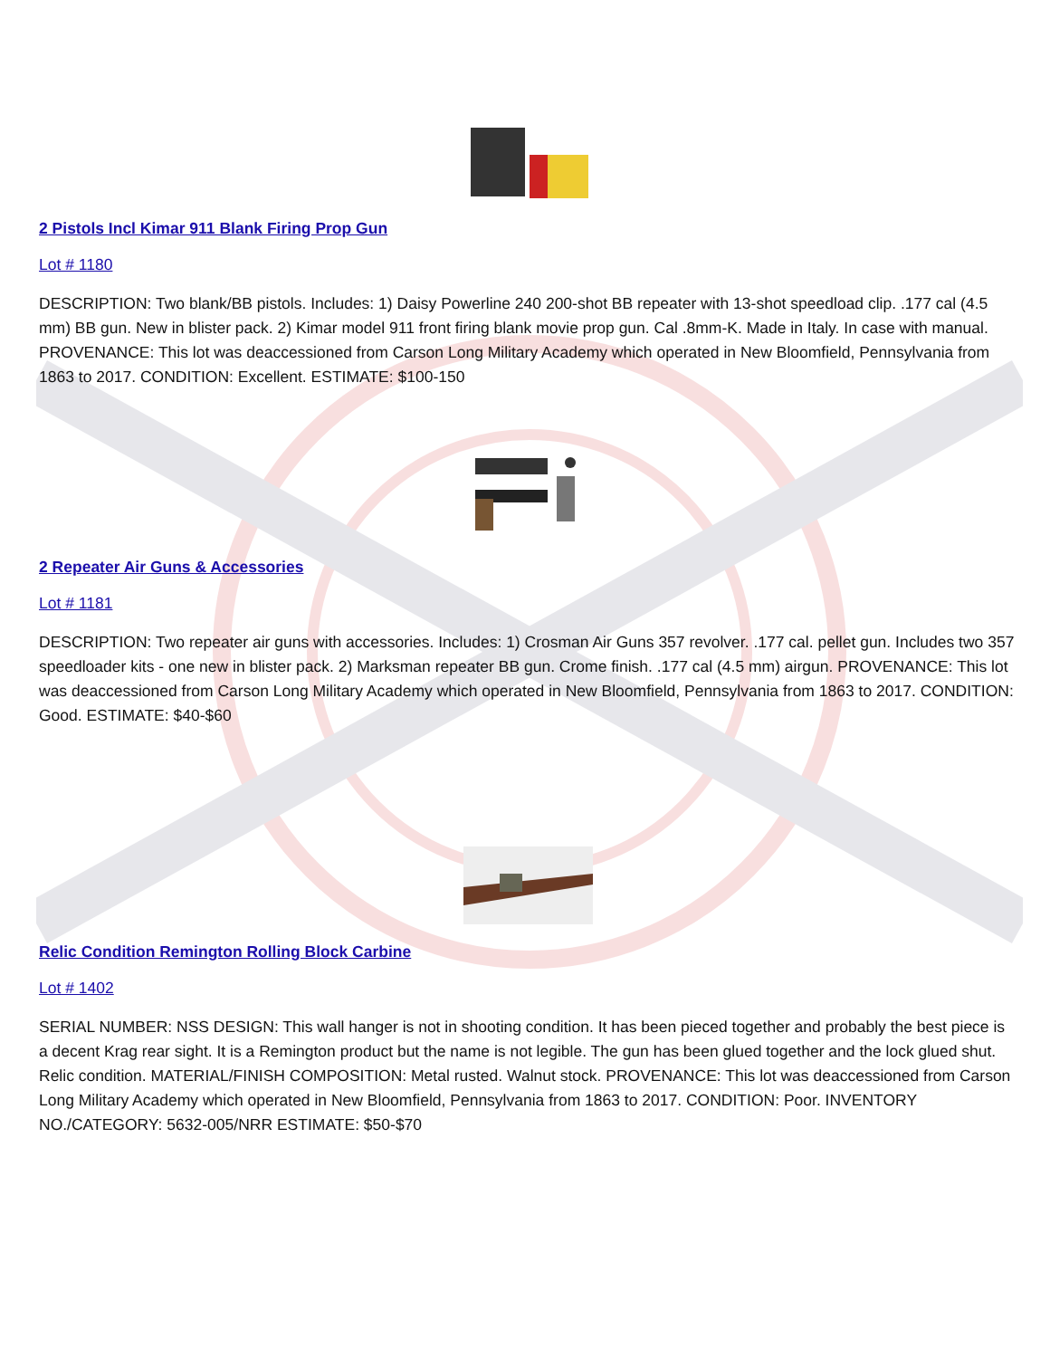2 Pistols Incl Kimar 911 Blank Firing Prop Gun
Lot # 1180
DESCRIPTION: Two blank/BB pistols. Includes: 1) Daisy Powerline 240 200-shot BB repeater with 13-shot speedload clip. .177 cal (4.5 mm) BB gun. New in blister pack. 2) Kimar model 911 front firing blank movie prop gun. Cal .8mm-K. Made in Italy. In case with manual. PROVENANCE: This lot was deaccessioned from Carson Long Military Academy which operated in New Bloomfield, Pennsylvania from 1863 to 2017. CONDITION: Excellent. ESTIMATE: $100-150
2 Repeater Air Guns & Accessories
Lot # 1181
DESCRIPTION: Two repeater air guns with accessories. Includes: 1) Crosman Air Guns 357 revolver. .177 cal. pellet gun. Includes two 357 speedloader kits - one new in blister pack. 2) Marksman repeater BB gun. Crome finish. .177 cal (4.5 mm) airgun. PROVENANCE: This lot was deaccessioned from Carson Long Military Academy which operated in New Bloomfield, Pennsylvania from 1863 to 2017. CONDITION: Good. ESTIMATE: $40-$60
Relic Condition Remington Rolling Block Carbine
Lot # 1402
SERIAL NUMBER: NSS DESIGN: This wall hanger is not in shooting condition. It has been pieced together and probably the best piece is a decent Krag rear sight. It is a Remington product but the name is not legible. The gun has been glued together and the lock glued shut. Relic condition. MATERIAL/FINISH COMPOSITION: Metal rusted. Walnut stock. PROVENANCE: This lot was deaccessioned from Carson Long Military Academy which operated in New Bloomfield, Pennsylvania from 1863 to 2017. CONDITION: Poor. INVENTORY NO./CATEGORY: 5632-005/NRR ESTIMATE: $50-$70